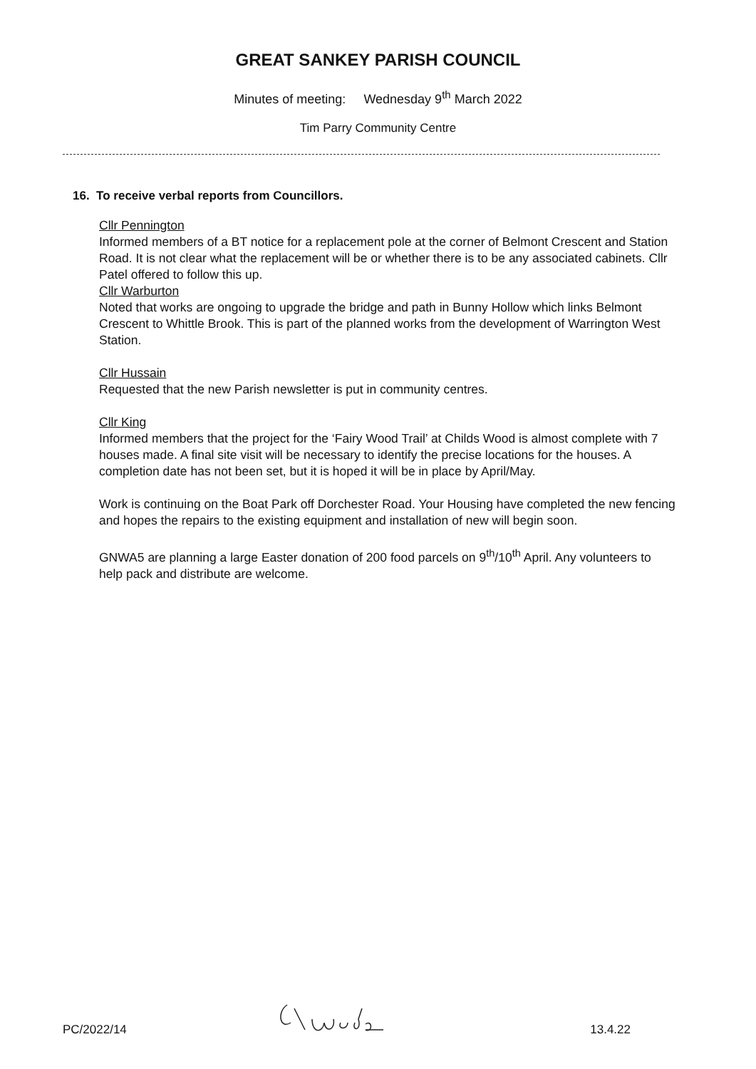GREAT SANKEY PARISH COUNCIL
Minutes of meeting: Wednesday 9<sup>th</sup> March 2022
Tim Parry Community Centre
16. To receive verbal reports from Councillors.
Cllr Pennington
Informed members of a BT notice for a replacement pole at the corner of Belmont Crescent and Station Road. It is not clear what the replacement will be or whether there is to be any associated cabinets. Cllr Patel offered to follow this up.
Cllr Warburton
Noted that works are ongoing to upgrade the bridge and path in Bunny Hollow which links Belmont Crescent to Whittle Brook. This is part of the planned works from the development of Warrington West Station.
Cllr Hussain
Requested that the new Parish newsletter is put in community centres.
Cllr King
Informed members that the project for the ‘Fairy Wood Trail’ at Childs Wood is almost complete with 7 houses made. A final site visit will be necessary to identify the precise locations for the houses. A completion date has not been set, but it is hoped it will be in place by April/May.
Work is continuing on the Boat Park off Dorchester Road. Your Housing have completed the new fencing and hopes the repairs to the existing equipment and installation of new will begin soon.
GNWA5 are planning a large Easter donation of 200 food parcels on 9<sup>th</sup>/10<sup>th</sup> April. Any volunteers to help pack and distribute are welcome.
PC/2022/14 13.4.22